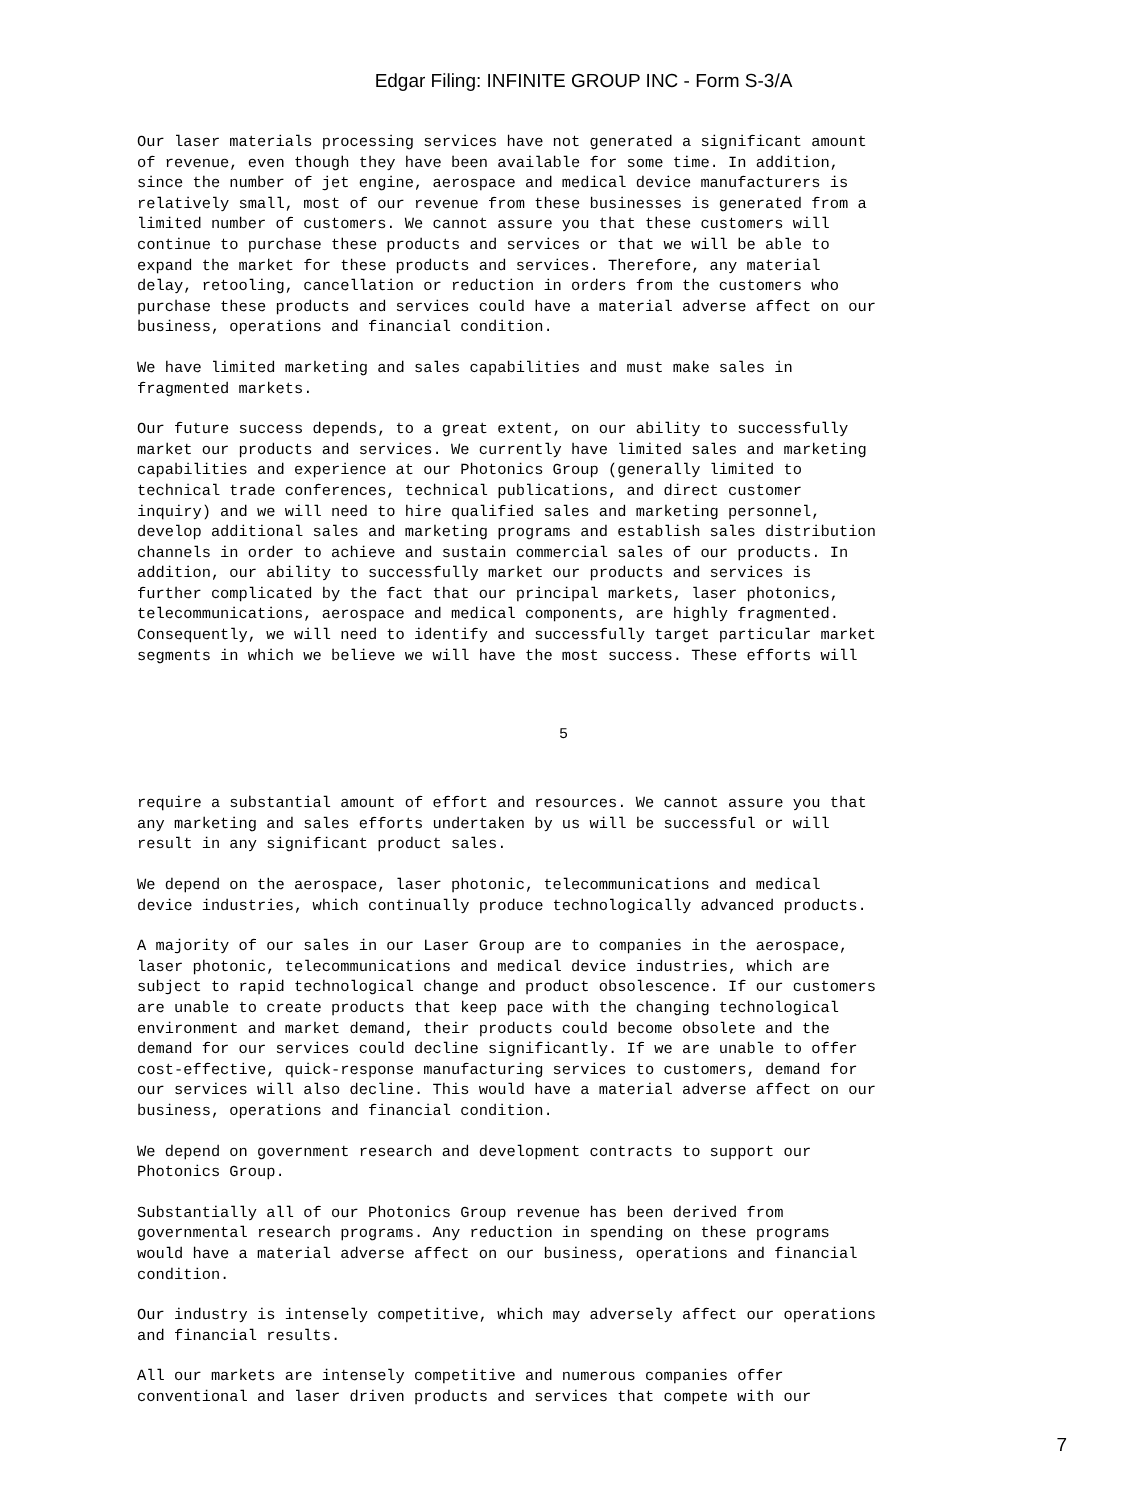Edgar Filing: INFINITE GROUP INC - Form S-3/A
Our laser materials processing services have not generated a significant amount
of revenue, even though they have been available for some time. In addition,
since the number of jet engine, aerospace and medical device manufacturers is
relatively small, most of our revenue from these businesses is generated from a
limited number of customers. We cannot assure you that these customers will
continue to purchase these products and services or that we will be able to
expand the market for these products and services. Therefore, any material
delay, retooling, cancellation or reduction in orders from the customers who
purchase these products and services could have a material adverse affect on our
business, operations and financial condition.
We have limited marketing and sales capabilities and must make sales in
fragmented markets.
Our future success depends, to a great extent, on our ability to successfully
market our products and services. We currently have limited sales and marketing
capabilities and experience at our Photonics Group (generally limited to
technical trade conferences, technical publications, and direct customer
inquiry) and we will need to hire qualified sales and marketing personnel,
develop additional sales and marketing programs and establish sales distribution
channels in order to achieve and sustain commercial sales of our products. In
addition, our ability to successfully market our products and services is
further complicated by the fact that our principal markets, laser photonics,
telecommunications, aerospace and medical components, are highly fragmented.
Consequently, we will need to identify and successfully target particular market
segments in which we believe we will have the most success. These efforts will
5
require a substantial amount of effort and resources. We cannot assure you that
any marketing and sales efforts undertaken by us will be successful or will
result in any significant product sales.
We depend on the aerospace, laser photonic, telecommunications and medical
device industries, which continually produce technologically advanced products.
A majority of our sales in our Laser Group are to companies in the aerospace,
laser photonic, telecommunications and medical device industries, which are
subject to rapid technological change and product obsolescence. If our customers
are unable to create products that keep pace with the changing technological
environment and market demand, their products could become obsolete and the
demand for our services could decline significantly. If we are unable to offer
cost-effective, quick-response manufacturing services to customers, demand for
our services will also decline. This would have a material adverse affect on our
business, operations and financial condition.
We depend on government research and development contracts to support our
Photonics Group.
Substantially all of our Photonics Group revenue has been derived from
governmental research programs. Any reduction in spending on these programs
would have a material adverse affect on our business, operations and financial
condition.
Our industry is intensely competitive, which may adversely affect our operations
and financial results.
All our markets are intensely competitive and numerous companies offer
conventional and laser driven products and services that compete with our
7